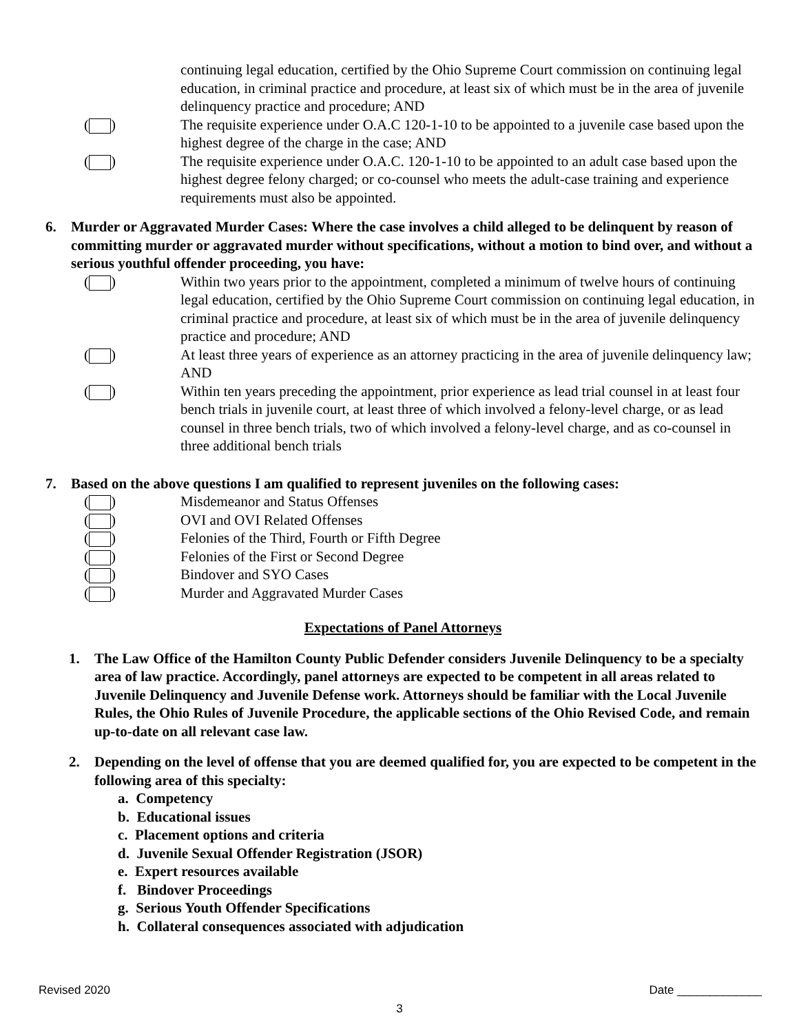continuing legal education, certified by the Ohio Supreme Court commission on continuing legal education, in criminal practice and procedure, at least six of which must be in the area of juvenile delinquency practice and procedure; AND
( ) The requisite experience under O.A.C 120-1-10 to be appointed to a juvenile case based upon the highest degree of the charge in the case; AND
( ) The requisite experience under O.A.C. 120-1-10 to be appointed to an adult case based upon the highest degree felony charged; or co-counsel who meets the adult-case training and experience requirements must also be appointed.
6. Murder or Aggravated Murder Cases: Where the case involves a child alleged to be delinquent by reason of committing murder or aggravated murder without specifications, without a motion to bind over, and without a serious youthful offender proceeding, you have:
( ) Within two years prior to the appointment, completed a minimum of twelve hours of continuing legal education, certified by the Ohio Supreme Court commission on continuing legal education, in criminal practice and procedure, at least six of which must be in the area of juvenile delinquency practice and procedure; AND
( ) At least three years of experience as an attorney practicing in the area of juvenile delinquency law; AND
( ) Within ten years preceding the appointment, prior experience as lead trial counsel in at least four bench trials in juvenile court, at least three of which involved a felony-level charge, or as lead counsel in three bench trials, two of which involved a felony-level charge, and as co-counsel in three additional bench trials
7. Based on the above questions I am qualified to represent juveniles on the following cases:
( ) Misdemeanor and Status Offenses
( ) OVI and OVI Related Offenses
( ) Felonies of the Third, Fourth or Fifth Degree
( ) Felonies of the First or Second Degree
( ) Bindover and SYO Cases
( ) Murder and Aggravated Murder Cases
Expectations of Panel Attorneys
1. The Law Office of the Hamilton County Public Defender considers Juvenile Delinquency to be a specialty area of law practice. Accordingly, panel attorneys are expected to be competent in all areas related to Juvenile Delinquency and Juvenile Defense work. Attorneys should be familiar with the Local Juvenile Rules, the Ohio Rules of Juvenile Procedure, the applicable sections of the Ohio Revised Code, and remain up-to-date on all relevant case law.
2. Depending on the level of offense that you are deemed qualified for, you are expected to be competent in the following area of this specialty:
a. Competency
b. Educational issues
c. Placement options and criteria
d. Juvenile Sexual Offender Registration (JSOR)
e. Expert resources available
f. Bindover Proceedings
g. Serious Youth Offender Specifications
h. Collateral consequences associated with adjudication
Revised 2020 Date _____________
3